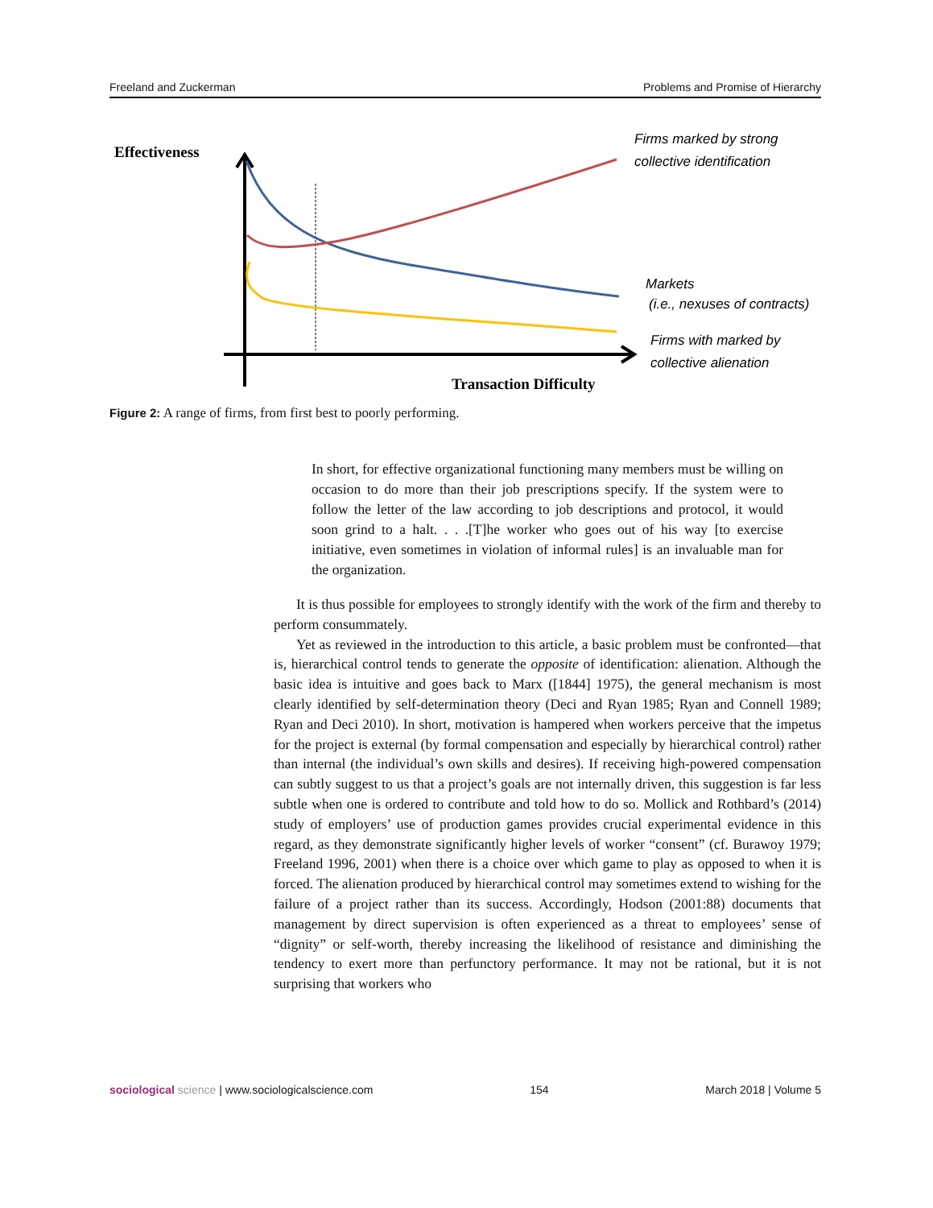Freeland and Zuckerman Problems and Promise of Hierarchy
Effectiveness
Transaction Difficulty
Firms marked by strong
collective identification
Markets
(i.e., nexuses of contracts)
Firms with marked by
collective alienation
Figure 2: A range of firms, from first best to poorly performing.
In short, for effective organizational functioning many members must be willing on occasion to do more than their job prescriptions specify. If the system were to follow the letter of the law according to job descriptions and protocol, it would soon grind to a halt. . . .[T]he worker who goes out of his way [to exercise initiative, even sometimes in violation of informal rules] is an invaluable man for the organization.
It is thus possible for employees to strongly identify with the work of the firm and thereby to perform consummately.
Yet as reviewed in the introduction to this article, a basic problem must be confronted—that is, hierarchical control tends to generate the opposite of identification: alienation. Although the basic idea is intuitive and goes back to Marx ([1844] 1975), the general mechanism is most clearly identified by self-determination theory (Deci and Ryan 1985; Ryan and Connell 1989; Ryan and Deci 2010). In short, motivation is hampered when workers perceive that the impetus for the project is external (by formal compensation and especially by hierarchical control) rather than internal (the individual’s own skills and desires). If receiving high-powered compensation can subtly suggest to us that a project’s goals are not internally driven, this suggestion is far less subtle when one is ordered to contribute and told how to do so. Mollick and Rothbard’s (2014) study of employers’ use of production games provides crucial experimental evidence in this regard, as they demonstrate significantly higher levels of worker “consent” (cf. Burawoy 1979; Freeland 1996, 2001) when there is a choice over which game to play as opposed to when it is forced. The alienation produced by hierarchical control may sometimes extend to wishing for the failure of a project rather than its success. Accordingly, Hodson (2001:88) documents that management by direct supervision is often experienced as a threat to employees’ sense of “dignity” or self-worth, thereby increasing the likelihood of resistance and diminishing the tendency to exert more than perfunctory performance. It may not be rational, but it is not surprising that workers who
sociological science | www.sociologicalscience.com 154 March 2018 | Volume 5